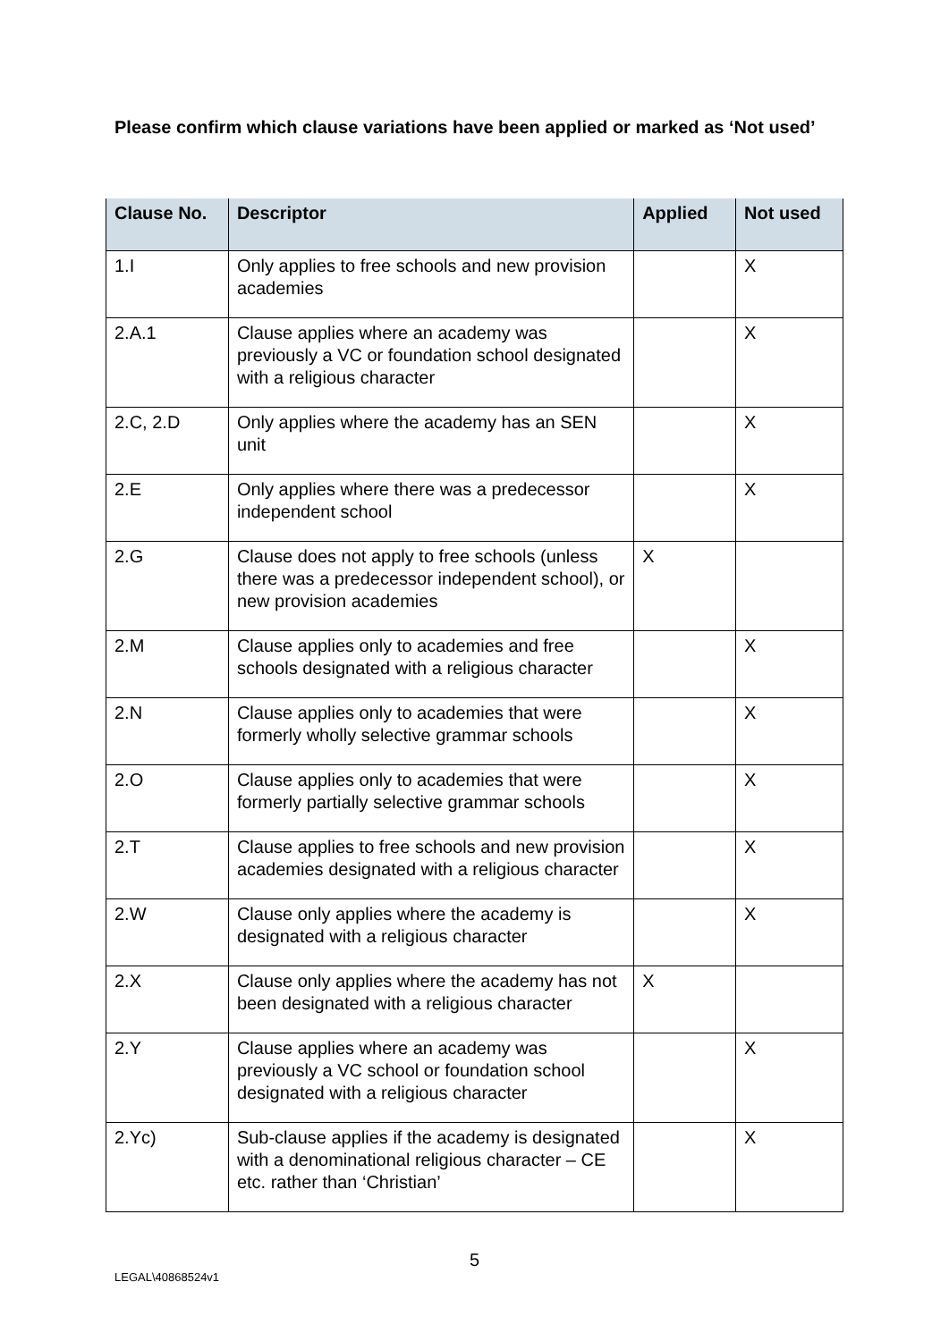Please confirm which clause variations have been applied or marked as ‘Not used’
| Clause No. | Descriptor | Applied | Not used |
| --- | --- | --- | --- |
| 1.I | Only applies to free schools and new provision academies | | X |
| 2.A.1 | Clause applies where an academy was previously a VC or foundation school designated with a religious character | | X |
| 2.C, 2.D | Only applies where the academy has an SEN unit | | X |
| 2.E | Only applies where there was a predecessor independent school | | X |
| 2.G | Clause does not apply to free schools (unless there was a predecessor independent school), or new provision academies | X | |
| 2.M | Clause applies only to academies and free schools designated with a religious character | | X |
| 2.N | Clause applies only to academies that were formerly wholly selective grammar schools | | X |
| 2.O | Clause applies only to academies that were formerly partially selective grammar schools | | X |
| 2.T | Clause applies to free schools and new provision academies designated with a religious character | | X |
| 2.W | Clause only applies where the academy is designated with a religious character | | X |
| 2.X | Clause only applies where the academy has not been designated with a religious character | X | |
| 2.Y | Clause applies where an academy was previously a VC school or foundation school designated with a religious character | | X |
| 2.Yc) | Sub-clause applies if the academy is designated with a denominational religious character – CE etc. rather than ‘Christian’ | | X |
5
LEGAL\40868524v1